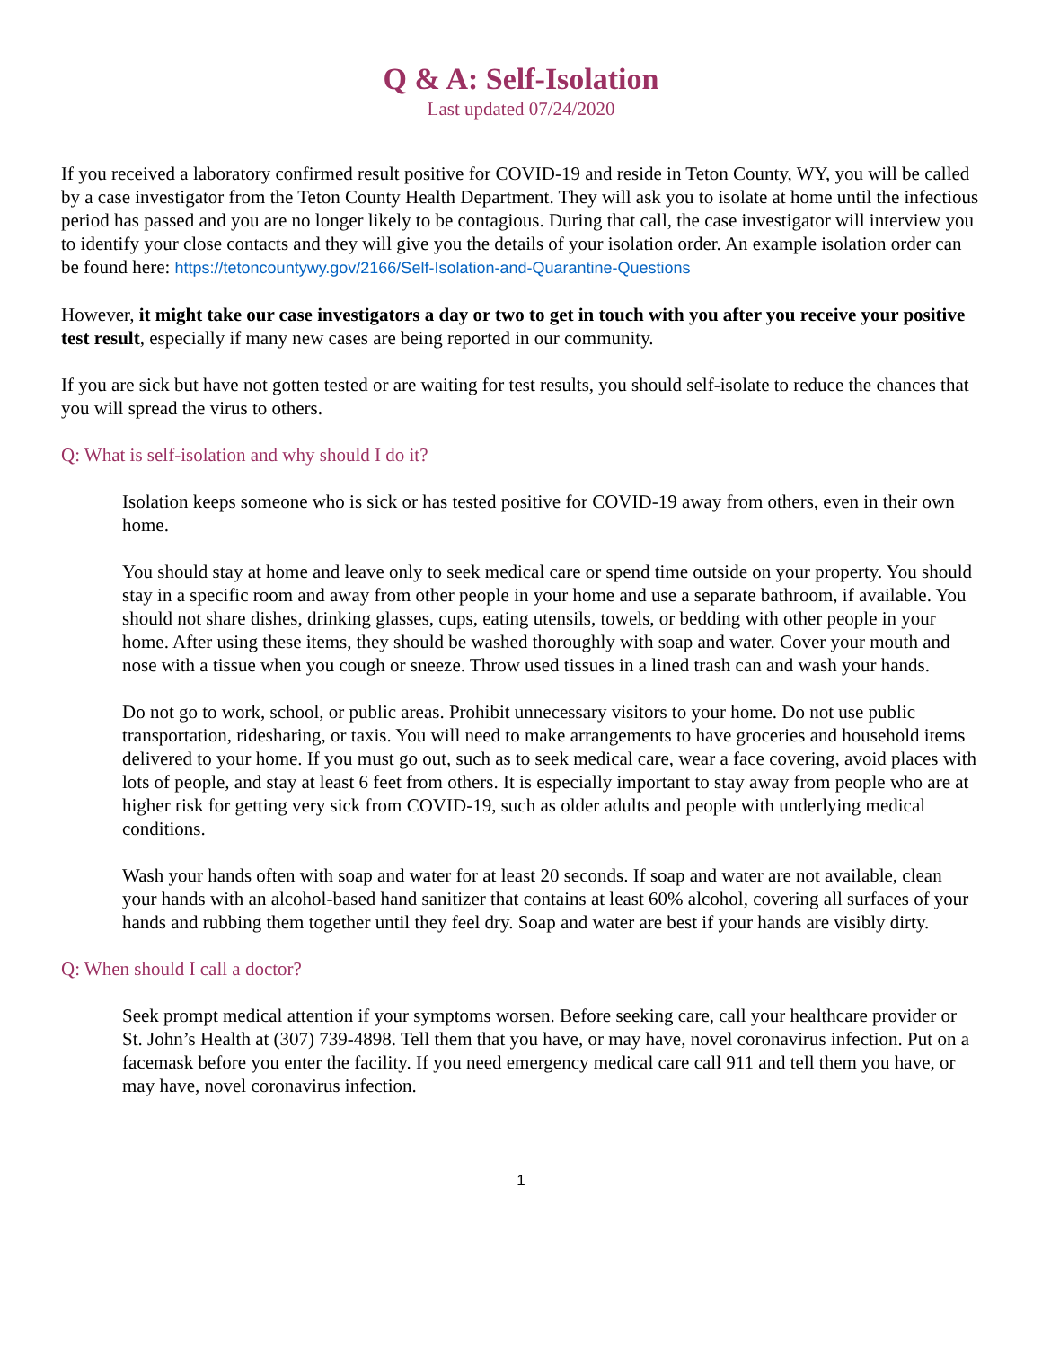Q & A: Self-Isolation
Last updated 07/24/2020
If you received a laboratory confirmed result positive for COVID-19 and reside in Teton County, WY, you will be called by a case investigator from the Teton County Health Department. They will ask you to isolate at home until the infectious period has passed and you are no longer likely to be contagious. During that call, the case investigator will interview you to identify your close contacts and they will give you the details of your isolation order. An example isolation order can be found here: https://tetoncountywy.gov/2166/Self-Isolation-and-Quarantine-Questions
However, it might take our case investigators a day or two to get in touch with you after you receive your positive test result, especially if many new cases are being reported in our community.
If you are sick but have not gotten tested or are waiting for test results, you should self-isolate to reduce the chances that you will spread the virus to others.
Q: What is self-isolation and why should I do it?
Isolation keeps someone who is sick or has tested positive for COVID-19 away from others, even in their own home.
You should stay at home and leave only to seek medical care or spend time outside on your property. You should stay in a specific room and away from other people in your home and use a separate bathroom, if available. You should not share dishes, drinking glasses, cups, eating utensils, towels, or bedding with other people in your home. After using these items, they should be washed thoroughly with soap and water. Cover your mouth and nose with a tissue when you cough or sneeze. Throw used tissues in a lined trash can and wash your hands.
Do not go to work, school, or public areas. Prohibit unnecessary visitors to your home. Do not use public transportation, ridesharing, or taxis. You will need to make arrangements to have groceries and household items delivered to your home. If you must go out, such as to seek medical care, wear a face covering, avoid places with lots of people, and stay at least 6 feet from others. It is especially important to stay away from people who are at higher risk for getting very sick from COVID-19, such as older adults and people with underlying medical conditions.
Wash your hands often with soap and water for at least 20 seconds. If soap and water are not available, clean your hands with an alcohol-based hand sanitizer that contains at least 60% alcohol, covering all surfaces of your hands and rubbing them together until they feel dry. Soap and water are best if your hands are visibly dirty.
Q: When should I call a doctor?
Seek prompt medical attention if your symptoms worsen. Before seeking care, call your healthcare provider or St. John’s Health at (307) 739-4898. Tell them that you have, or may have, novel coronavirus infection. Put on a facemask before you enter the facility. If you need emergency medical care call 911 and tell them you have, or may have, novel coronavirus infection.
1